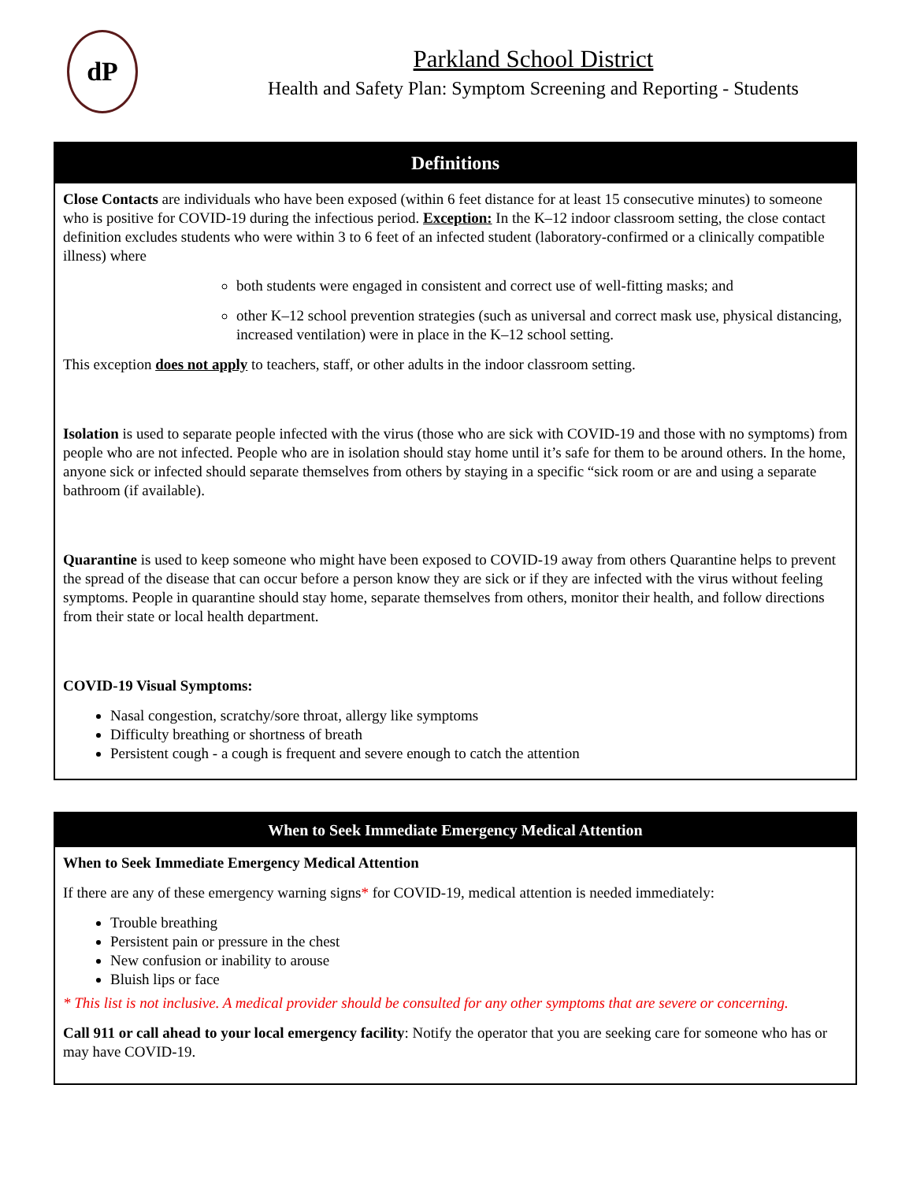dP
Parkland School District
Health and Safety Plan: Symptom Screening and Reporting - Students
| Definitions |
| --- |
| Close Contacts are individuals who have been exposed (within 6 feet distance for at least 15 consecutive minutes) to someone who is positive for COVID-19 during the infectious period. Exception: In the K–12 indoor classroom setting, the close contact definition excludes students who were within 3 to 6 feet of an infected student (laboratory-confirmed or a clinically compatible illness) where both students were engaged in consistent and correct use of well-fitting masks; and other K–12 school prevention strategies (such as universal and correct mask use, physical distancing, increased ventilation) were in place in the K–12 school setting. This exception does not apply to teachers, staff, or other adults in the indoor classroom setting. Isolation is used to separate people infected with the virus (those who are sick with COVID-19 and those with no symptoms) from people who are not infected. People who are in isolation should stay home until it’s safe for them to be around others. In the home, anyone sick or infected should separate themselves from others by staying in a specific “sick room or are and using a separate bathroom (if available). Quarantine is used to keep someone who might have been exposed to COVID-19 away from others Quarantine helps to prevent the spread of the disease that can occur before a person know they are sick or if they are infected with the virus without feeling symptoms. People in quarantine should stay home, separate themselves from others, monitor their health, and follow directions from their state or local health department. COVID-19 Visual Symptoms: Nasal congestion, scratchy/sore throat, allergy like symptoms Difficulty breathing or shortness of breath Persistent cough - a cough is frequent and severe enough to catch the attention |
| When to Seek Immediate Emergency Medical Attention |
| --- |
| When to Seek Immediate Emergency Medical Attention If there are any of these emergency warning signs * for COVID-19, medical attention is needed immediately: Trouble breathing Persistent pain or pressure in the chest New confusion or inability to arouse Bluish lips or face * This list is not inclusive. A medical provider should be consulted for any other symptoms that are severe or concerning. Call 911 or call ahead to your local emergency facility : Notify the operator that you are seeking care for someone who has or may have COVID-19. |